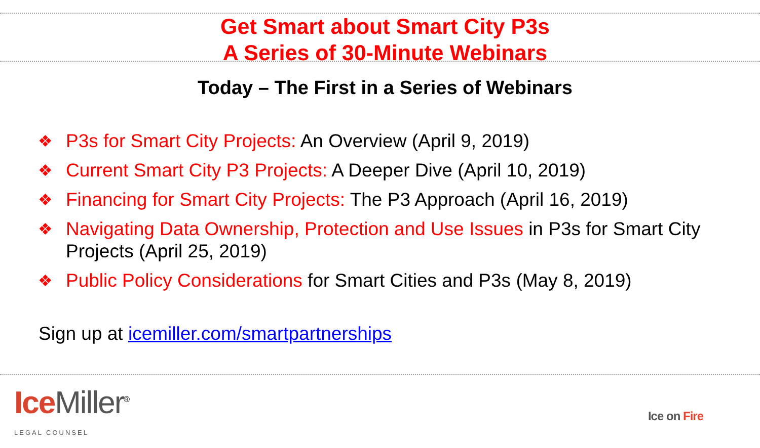Get Smart about Smart City P3s
A Series of 30-Minute Webinars
Today – The First in a Series of Webinars
❖ P3s for Smart City Projects: An Overview (April 9, 2019)
❖ Current Smart City P3 Projects: A Deeper Dive (April 10, 2019)
❖ Financing for Smart City Projects: The P3 Approach (April 16, 2019)
❖ Navigating Data Ownership, Protection and Use Issues in P3s for Smart City Projects (April 25, 2019)
❖ Public Policy Considerations for Smart Cities and P3s (May 8, 2019)
Sign up at icemiller.com/smartpartnerships
Ice Miller<sup>®</sup>
LEGAL COUNSEL
Ice on Fire